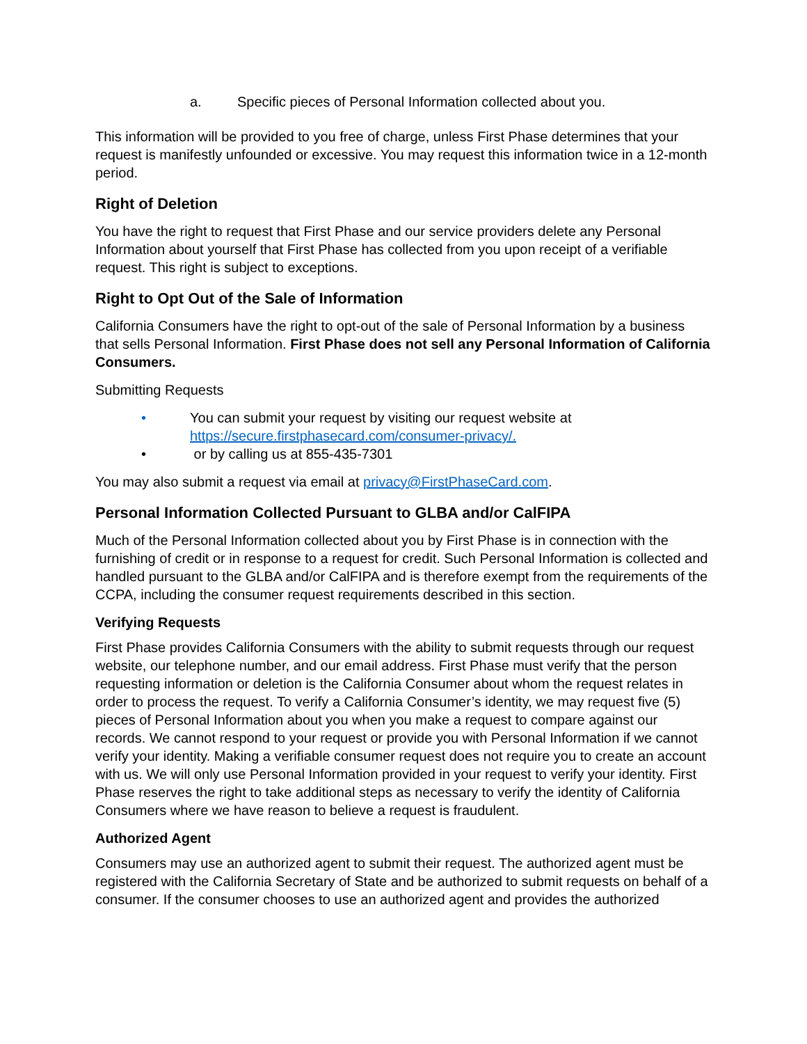a. Specific pieces of Personal Information collected about you.
This information will be provided to you free of charge, unless First Phase determines that your request is manifestly unfounded or excessive. You may request this information twice in a 12-month period.
Right of Deletion
You have the right to request that First Phase and our service providers delete any Personal Information about yourself that First Phase has collected from you upon receipt of a verifiable request. This right is subject to exceptions.
Right to Opt Out of the Sale of Information
California Consumers have the right to opt-out of the sale of Personal Information by a business that sells Personal Information. First Phase does not sell any Personal Information of California Consumers.
Submitting Requests
• You can submit your request by visiting our request website at https://secure.firstphasecard.com/consumer-privacy/.
• or by calling us at 855-435-7301
You may also submit a request via email at privacy@FirstPhaseCard.com.
Personal Information Collected Pursuant to GLBA and/or CalFIPA
Much of the Personal Information collected about you by First Phase is in connection with the furnishing of credit or in response to a request for credit. Such Personal Information is collected and handled pursuant to the GLBA and/or CalFIPA and is therefore exempt from the requirements of the CCPA, including the consumer request requirements described in this section.
Verifying Requests
First Phase provides California Consumers with the ability to submit requests through our request website, our telephone number, and our email address. First Phase must verify that the person requesting information or deletion is the California Consumer about whom the request relates in order to process the request. To verify a California Consumer’s identity, we may request five (5) pieces of Personal Information about you when you make a request to compare against our records. We cannot respond to your request or provide you with Personal Information if we cannot verify your identity. Making a verifiable consumer request does not require you to create an account with us. We will only use Personal Information provided in your request to verify your identity. First Phase reserves the right to take additional steps as necessary to verify the identity of California Consumers where we have reason to believe a request is fraudulent.
Authorized Agent
Consumers may use an authorized agent to submit their request. The authorized agent must be registered with the California Secretary of State and be authorized to submit requests on behalf of a consumer. If the consumer chooses to use an authorized agent and provides the authorized